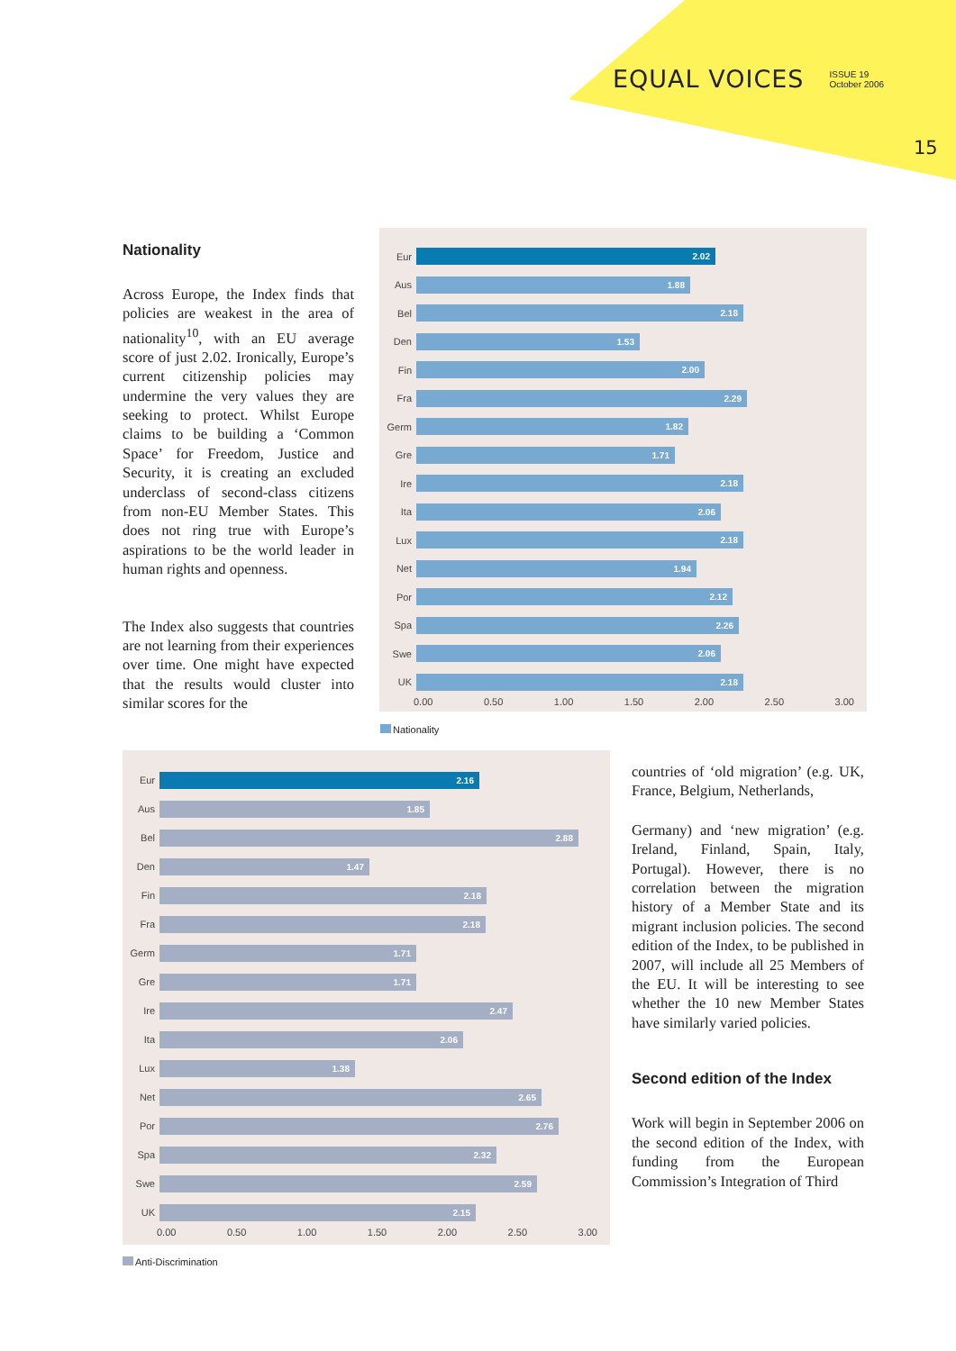EQUAL VOICES ISSUE 19
October 2006
15
Nationality
Across Europe, the Index finds that policies are weakest in the area of nationality<sup>10</sup>, with an EU average score of just 2.02. Ironically, Europe’s current citizenship policies may undermine the very values they are seeking to protect. Whilst Europe claims to be building a ‘Common Space’ for Freedom, Justice and Security, it is creating an excluded underclass of second-class citizens from non-EU Member States. This does not ring true with Europe’s aspirations to be the world leader in human rights and openness.
The Index also suggests that countries are not learning from their experiences over time. One might have expected that the results would cluster into similar scores for the
Eur
2.02
Aus
1.88
Bel
2.18
Den
1.53
Fin
2.00
Fra
2.29
Germ
1.82
Gre
1.71
Ire
2.18
Ita
2.06
Lux
2.18
Net
1.94
Por
2.12
Spa
2.26
Swe
2.06
UK
2.18
0.00 0.50 1.00 1.50 2.00 2.50 3.00
Nationality
Eur
2.16
Aus
1.85
Bel
2.88
Den
1.47
Fin
2.18
Fra
2.18
Germ
1.71
Gre
1.71
Ire
2.47
Ita
2.06
Lux
1.38
Net
2.65
Por
2.76
Spa
2.32
Swe
2.59
UK
2.15
0.00 0.50 1.00 1.50 2.00 2.50 3.00
Anti-Discrimination
countries of ‘old migration’ (e.g. UK, France, Belgium, Netherlands,
Germany) and ‘new migration’ (e.g. Ireland, Finland, Spain, Italy, Portugal). However, there is no correlation between the migration history of a Member State and its migrant inclusion policies. The second edition of the Index, to be published in 2007, will include all 25 Members of the EU. It will be interesting to see whether the 10 new Member States have similarly varied policies.
Second edition of the Index
Work will begin in September 2006 on the second edition of the Index, with funding from the European Commission’s Integration of Third